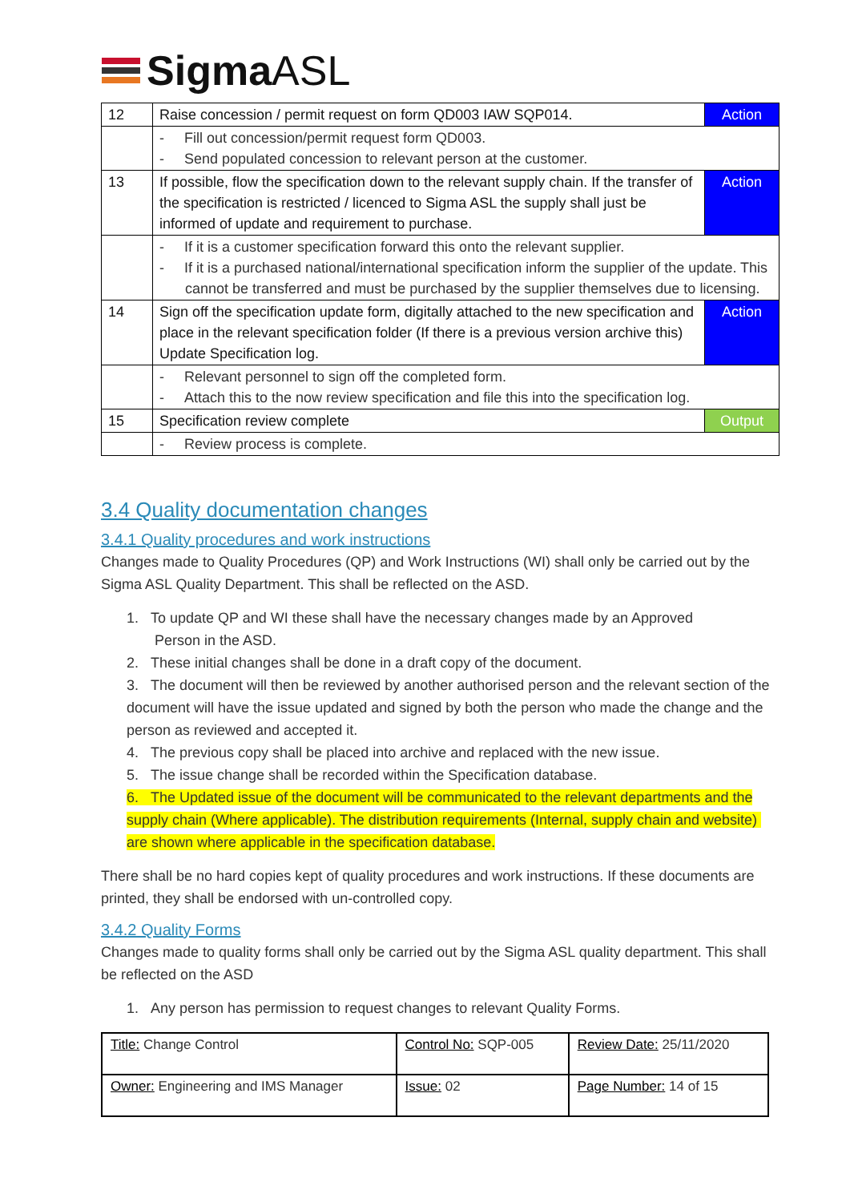SigmaASL
| 12 | Raise concession / permit request on form QD003 IAW SQP014. | Action |
| | - Fill out concession/permit request form QD003. - Send populated concession to relevant person at the customer. | |
| 13 | If possible, flow the specification down to the relevant supply chain. If the transfer of the specification is restricted / licenced to Sigma ASL the supply shall just be informed of update and requirement to purchase. | Action |
| | - If it is a customer specification forward this onto the relevant supplier. - If it is a purchased national/international specification inform the supplier of the update. This cannot be transferred and must be purchased by the supplier themselves due to licensing. | |
| 14 | Sign off the specification update form, digitally attached to the new specification and place in the relevant specification folder (If there is a previous version archive this) Update Specification log. | Action |
| | - Relevant personnel to sign off the completed form. - Attach this to the now review specification and file this into the specification log. | |
| 15 | Specification review complete | Output |
| | - Review process is complete. | |
3.4 Quality documentation changes
3.4.1 Quality procedures and work instructions
Changes made to Quality Procedures (QP) and Work Instructions (WI) shall only be carried out by the Sigma ASL Quality Department. This shall be reflected on the ASD.
1. To update QP and WI these shall have the necessary changes made by an Approved
Person in the ASD.
2. These initial changes shall be done in a draft copy of the document.
3. The document will then be reviewed by another authorised person and the relevant section of the document will have the issue updated and signed by both the person who made the change and the person as reviewed and accepted it.
4. The previous copy shall be placed into archive and replaced with the new issue.
5. The issue change shall be recorded within the Specification database.
6. The Updated issue of the document will be communicated to the relevant departments and the supply chain (Where applicable). The distribution requirements (Internal, supply chain and website) are shown where applicable in the specification database.
There shall be no hard copies kept of quality procedures and work instructions. If these documents are printed, they shall be endorsed with un-controlled copy.
3.4.2 Quality Forms
Changes made to quality forms shall only be carried out by the Sigma ASL quality department. This shall be reflected on the ASD
1. Any person has permission to request changes to relevant Quality Forms.
| Title: Change Control | Control No: SQP-005 | Review Date: 25/11/2020 |
| Owner: Engineering and IMS Manager | Issue: 02 | Page Number: 14 of 15 |